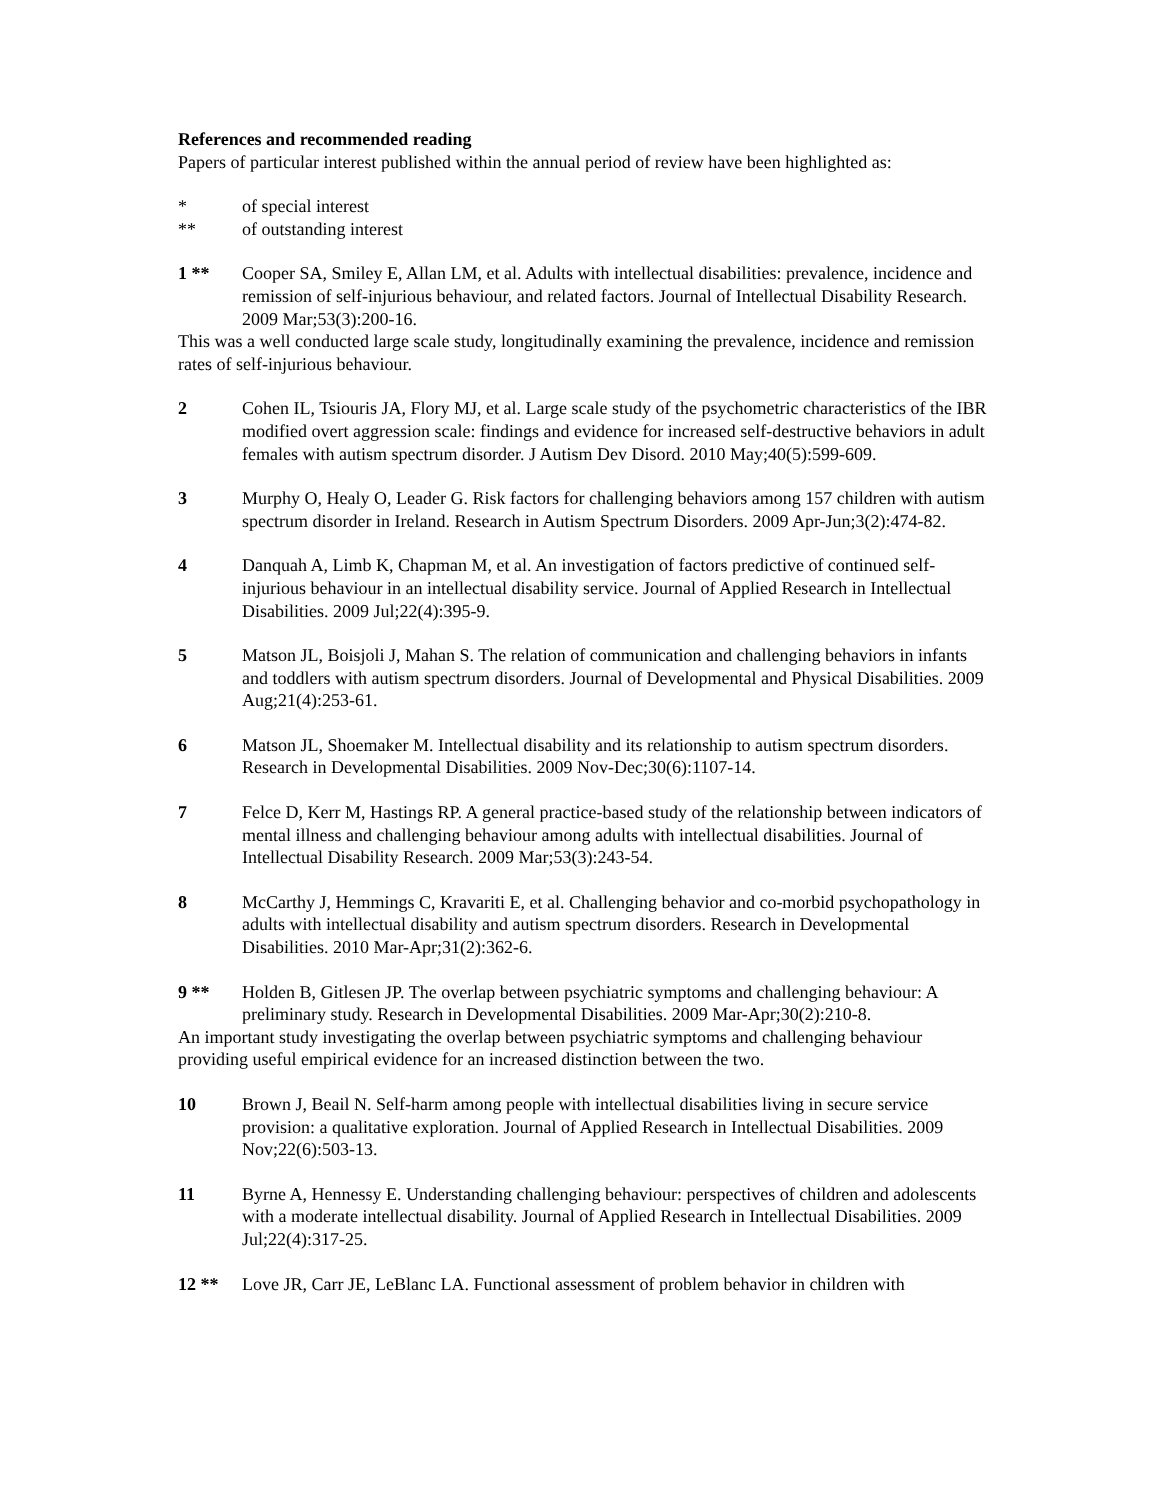References and recommended reading
Papers of particular interest published within the annual period of review have been highlighted as:
* of special interest
** of outstanding interest
1 ** Cooper SA, Smiley E, Allan LM, et al. Adults with intellectual disabilities: prevalence, incidence and remission of self-injurious behaviour, and related factors. Journal of Intellectual Disability Research. 2009 Mar;53(3):200-16.
This was a well conducted large scale study, longitudinally examining the prevalence, incidence and remission rates of self-injurious behaviour.
2 Cohen IL, Tsiouris JA, Flory MJ, et al. Large scale study of the psychometric characteristics of the IBR modified overt aggression scale: findings and evidence for increased self-destructive behaviors in adult females with autism spectrum disorder. J Autism Dev Disord. 2010 May;40(5):599-609.
3 Murphy O, Healy O, Leader G. Risk factors for challenging behaviors among 157 children with autism spectrum disorder in Ireland. Research in Autism Spectrum Disorders. 2009 Apr-Jun;3(2):474-82.
4 Danquah A, Limb K, Chapman M, et al. An investigation of factors predictive of continued self-injurious behaviour in an intellectual disability service. Journal of Applied Research in Intellectual Disabilities. 2009 Jul;22(4):395-9.
5 Matson JL, Boisjoli J, Mahan S. The relation of communication and challenging behaviors in infants and toddlers with autism spectrum disorders. Journal of Developmental and Physical Disabilities. 2009 Aug;21(4):253-61.
6 Matson JL, Shoemaker M. Intellectual disability and its relationship to autism spectrum disorders. Research in Developmental Disabilities. 2009 Nov-Dec;30(6):1107-14.
7 Felce D, Kerr M, Hastings RP. A general practice-based study of the relationship between indicators of mental illness and challenging behaviour among adults with intellectual disabilities. Journal of Intellectual Disability Research. 2009 Mar;53(3):243-54.
8 McCarthy J, Hemmings C, Kravariti E, et al. Challenging behavior and co-morbid psychopathology in adults with intellectual disability and autism spectrum disorders. Research in Developmental Disabilities. 2010 Mar-Apr;31(2):362-6.
9 ** Holden B, Gitlesen JP. The overlap between psychiatric symptoms and challenging behaviour: A preliminary study. Research in Developmental Disabilities. 2009 Mar-Apr;30(2):210-8.
An important study investigating the overlap between psychiatric symptoms and challenging behaviour providing useful empirical evidence for an increased distinction between the two.
10 Brown J, Beail N. Self-harm among people with intellectual disabilities living in secure service provision: a qualitative exploration. Journal of Applied Research in Intellectual Disabilities. 2009 Nov;22(6):503-13.
11 Byrne A, Hennessy E. Understanding challenging behaviour: perspectives of children and adolescents with a moderate intellectual disability. Journal of Applied Research in Intellectual Disabilities. 2009 Jul;22(4):317-25.
12 ** Love JR, Carr JE, LeBlanc LA. Functional assessment of problem behavior in children with